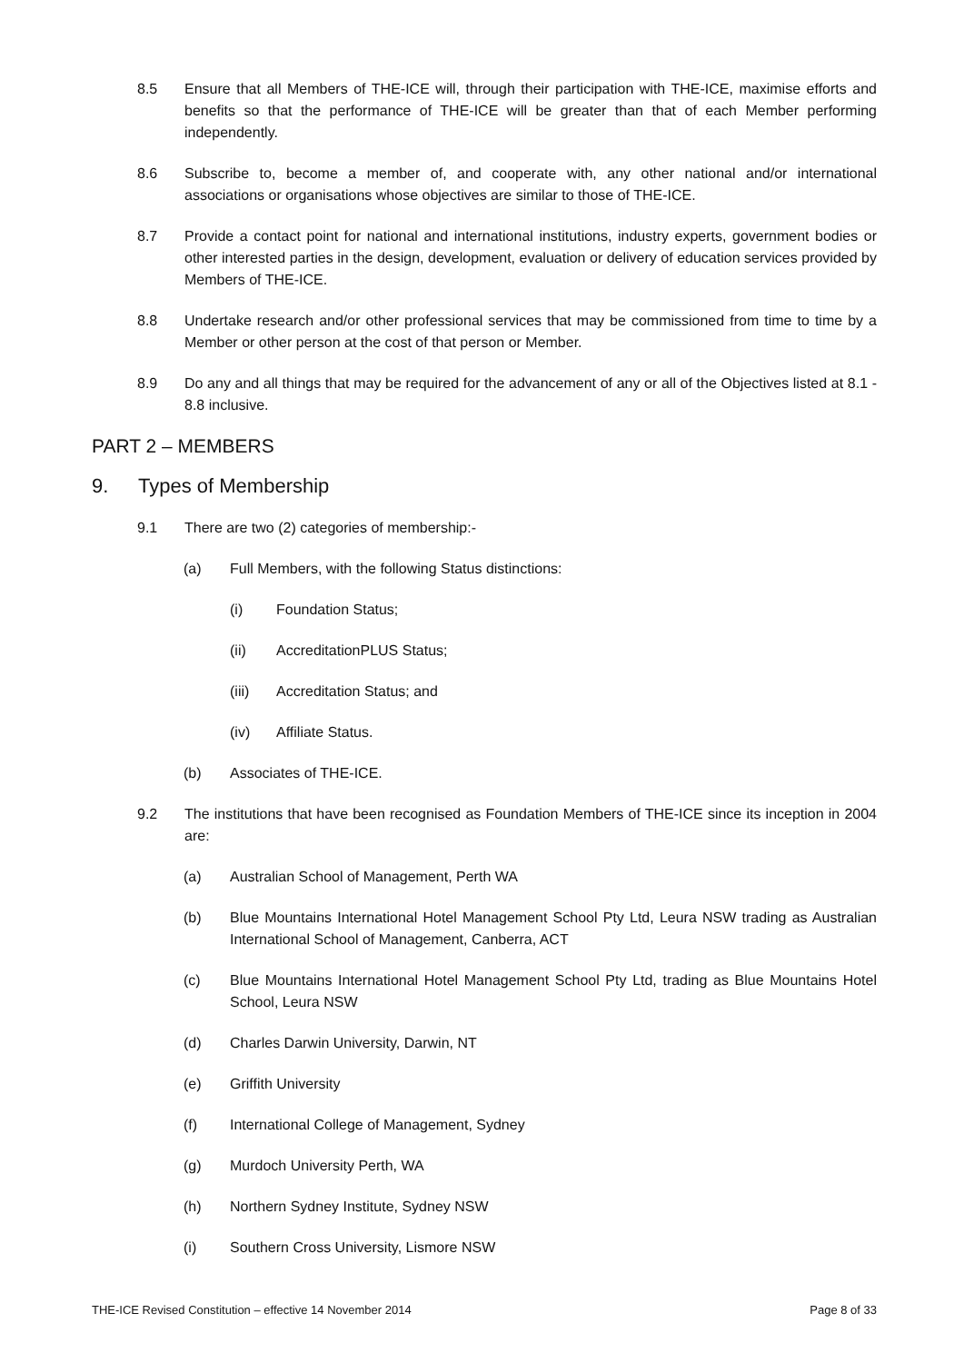8.5 Ensure that all Members of THE-ICE will, through their participation with THE-ICE, maximise efforts and benefits so that the performance of THE-ICE will be greater than that of each Member performing independently.
8.6 Subscribe to, become a member of, and cooperate with, any other national and/or international associations or organisations whose objectives are similar to those of THE-ICE.
8.7 Provide a contact point for national and international institutions, industry experts, government bodies or other interested parties in the design, development, evaluation or delivery of education services provided by Members of THE-ICE.
8.8 Undertake research and/or other professional services that may be commissioned from time to time by a Member or other person at the cost of that person or Member.
8.9 Do any and all things that may be required for the advancement of any or all of the Objectives listed at 8.1 - 8.8 inclusive.
PART 2 – MEMBERS
9. Types of Membership
9.1 There are two (2) categories of membership:-
(a) Full Members, with the following Status distinctions:
(i) Foundation Status;
(ii) AccreditationPLUS Status;
(iii) Accreditation Status; and
(iv) Affiliate Status.
(b) Associates of THE-ICE.
9.2 The institutions that have been recognised as Foundation Members of THE-ICE since its inception in 2004 are:
(a) Australian School of Management, Perth WA
(b) Blue Mountains International Hotel Management School Pty Ltd, Leura NSW trading as Australian International School of Management, Canberra, ACT
(c) Blue Mountains International Hotel Management School Pty Ltd, trading as Blue Mountains Hotel School, Leura NSW
(d) Charles Darwin University, Darwin, NT
(e) Griffith University
(f) International College of Management, Sydney
(g) Murdoch University Perth, WA
(h) Northern Sydney Institute, Sydney NSW
(i) Southern Cross University, Lismore NSW
THE-ICE Revised Constitution – effective 14 November 2014 Page 8 of 33